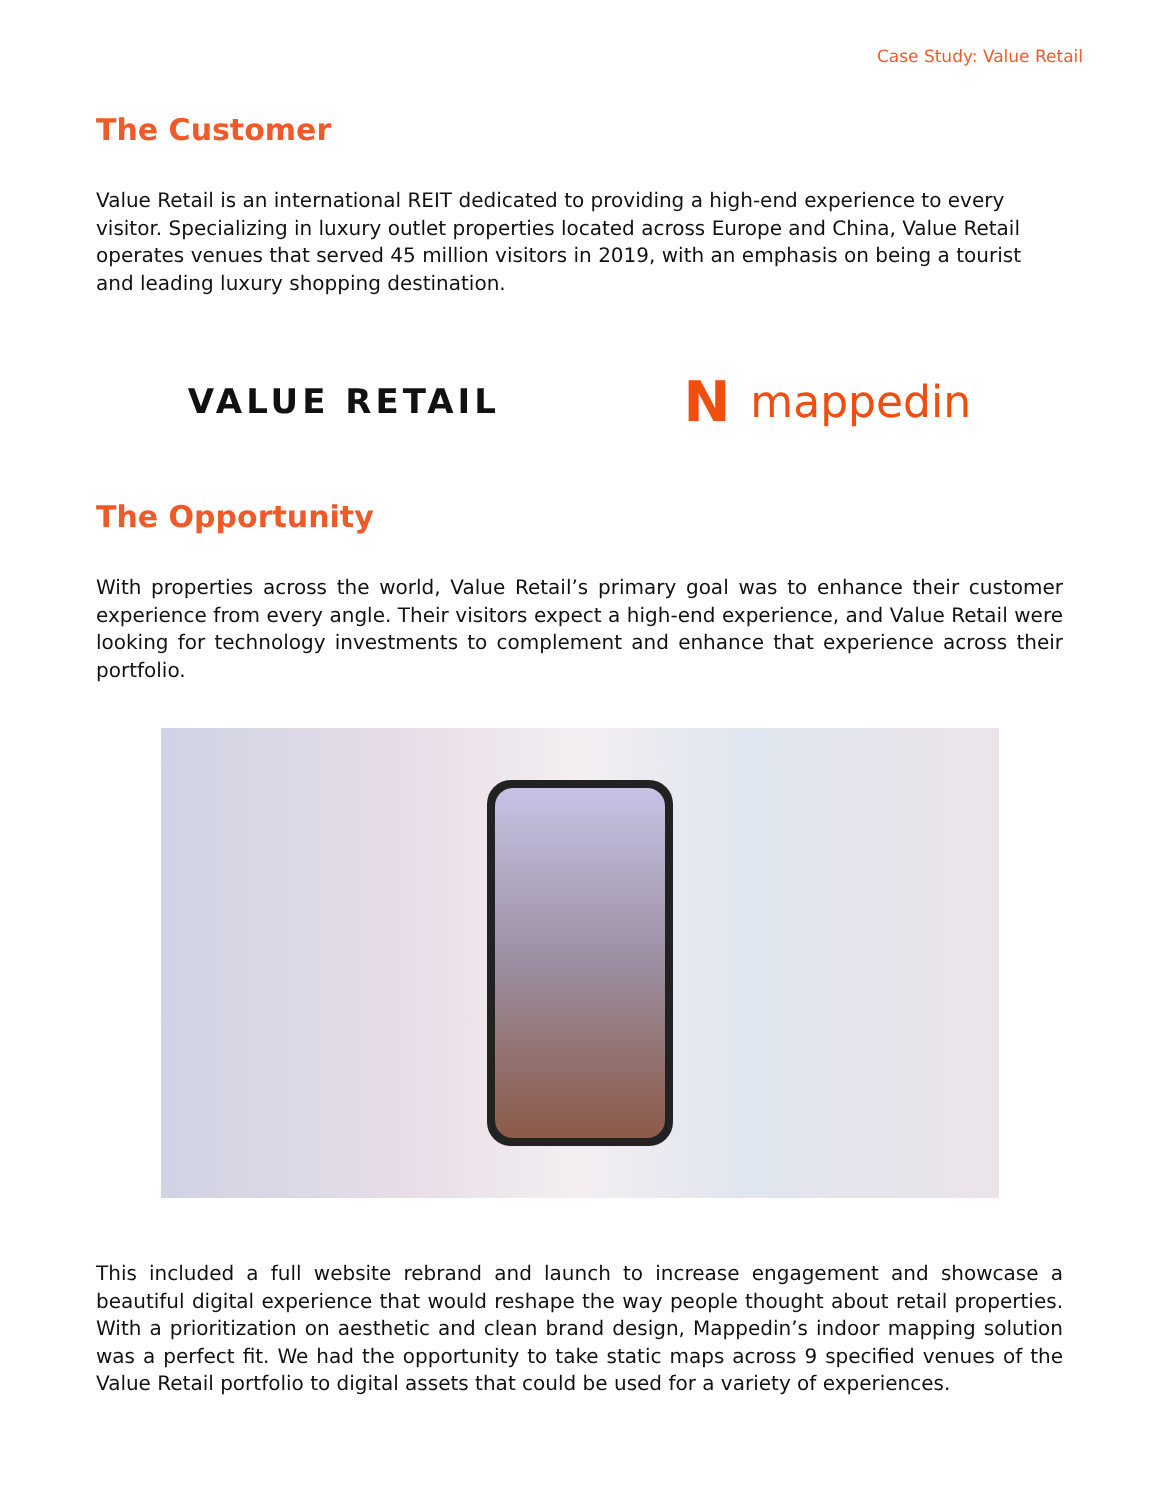Case Study: Value Retail
The Customer
Value Retail is an international REIT dedicated to providing a high-end experience to every visitor. Specializing in luxury outlet properties located across Europe and China, Value Retail operates venues that served 45 million visitors in 2019, with an emphasis on being a tourist and leading luxury shopping destination.
VALUE RETAIL
Nmappedin
The Opportunity
With properties across the world, Value Retail’s primary goal was to enhance their customer experience from every angle. Their visitors expect a high-end experience, and Value Retail were looking for technology investments to complement and enhance that experience across their portfolio.
This included a full website rebrand and launch to increase engagement and showcase a beautiful digital experience that would reshape the way people thought about retail properties. With a prioritization on aesthetic and clean brand design, Mappedin’s indoor mapping solution was a perfect fit. We had the opportunity to take static maps across 9 specified venues of the Value Retail portfolio to digital assets that could be used for a variety of experiences.